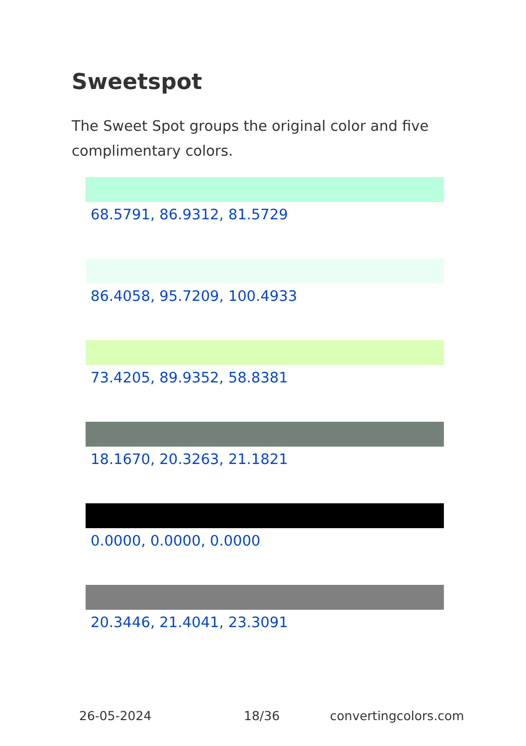Sweetspot
The Sweet Spot groups the original color and five complimentary colors.
68.5791, 86.9312, 81.5729
86.4058, 95.7209, 100.4933
73.4205, 89.9352, 58.8381
18.1670, 20.3263, 21.1821
0.0000, 0.0000, 0.0000
20.3446, 21.4041, 23.3091
26-05-2024 18/36 convertingcolors.com